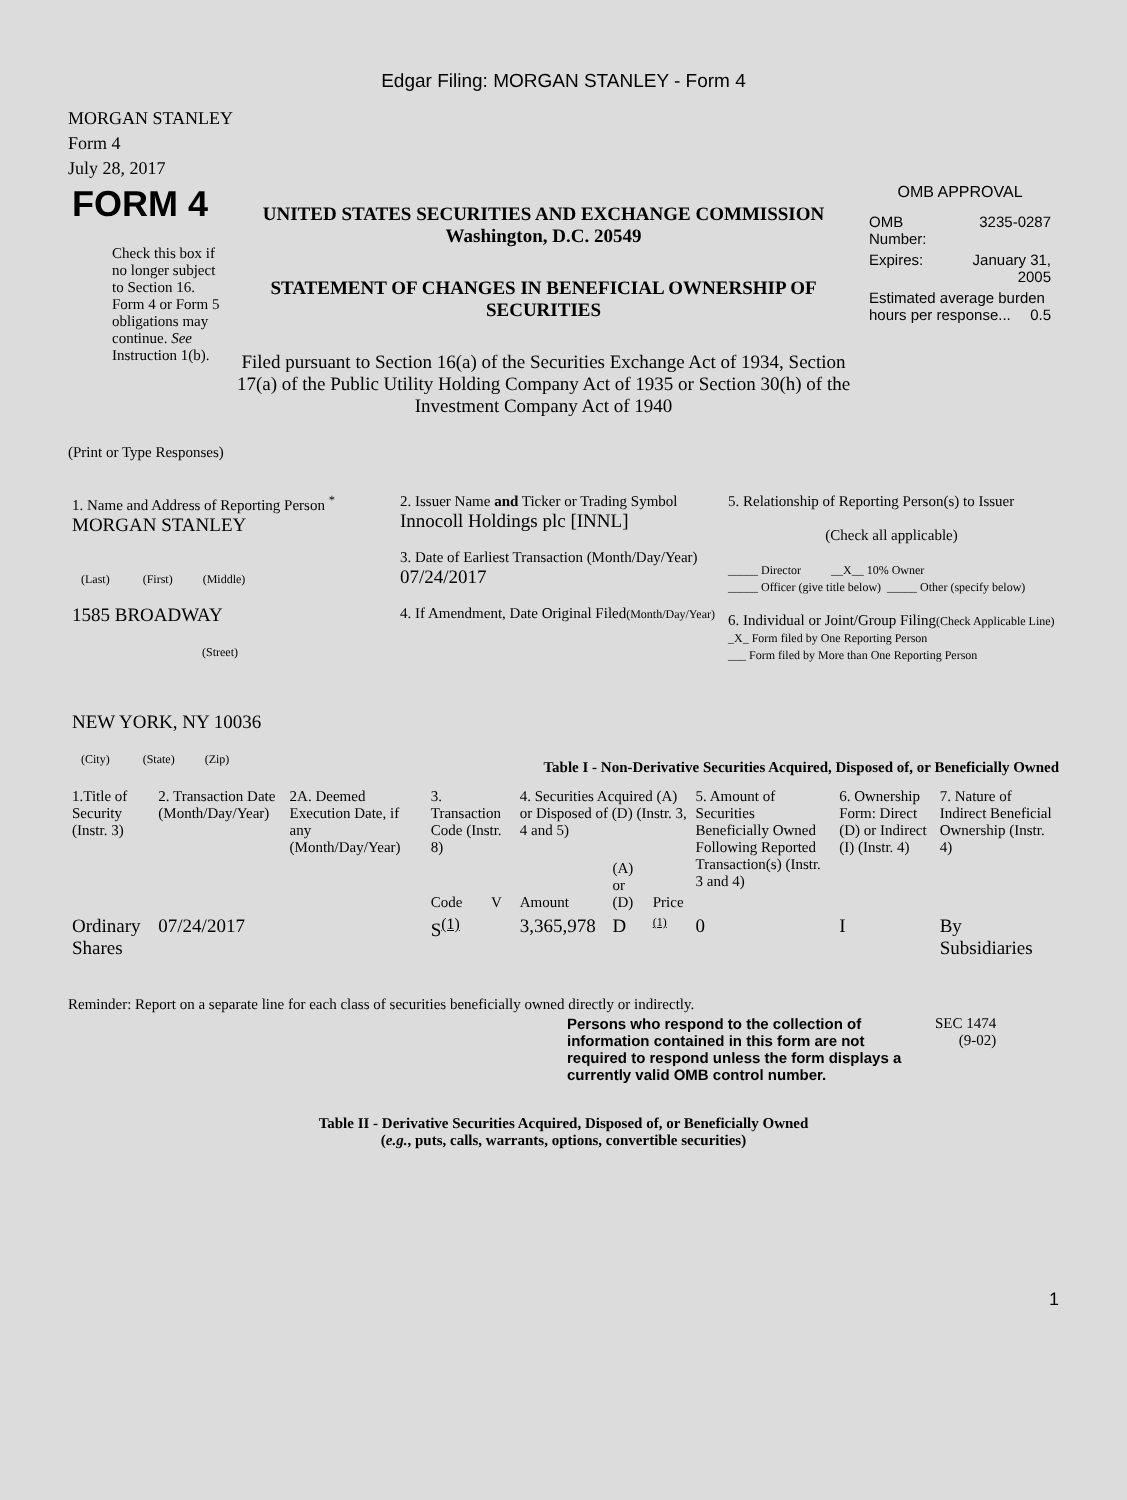Edgar Filing: MORGAN STANLEY - Form 4
MORGAN STANLEY
Form 4
July 28, 2017
| FORM 4 Check this box if no longer subject to Section 16. Form 4 or Form 5 obligations may continue. See Instruction 1(b). | UNITED STATES SECURITIES AND EXCHANGE COMMISSION Washington, D.C. 20549 STATEMENT OF CHANGES IN BENEFICIAL OWNERSHIP OF SECURITIES Filed pursuant to Section 16(a) of the Securities Exchange Act of 1934, Section 17(a) of the Public Utility Holding Company Act of 1935 or Section 30(h) of the Investment Company Act of 1940 | OMB APPROVAL / OMB Number: / 3235-0287 / / Expires: / January 31, 2005 / / Estimated average burden hours per response... 0.5 / / |
(Print or Type Responses)
| 1. Name and Address of Reporting Person <sup>*</sup> MORGAN STANLEY (Last) (First) (Middle) 1585 BROADWAY (Street) NEW YORK, NY 10036 (City) (State) (Zip) | 2. Issuer Name and Ticker or Trading Symbol Innocoll Holdings plc [INNL] 3. Date of Earliest Transaction (Month/Day/Year) 07/24/2017 4. If Amendment, Date Original Filed (Month/Day/Year) | 5. Relationship of Reporting Person(s) to Issuer (Check all applicable) _____ Director __X__ 10% Owner _____ Officer (give title below) _____ Other (specify below) 6. Individual or Joint/Group Filing (Check Applicable Line) _X_ Form filed by One Reporting Person ___ Form filed by More than One Reporting Person |
Table I - Non-Derivative Securities Acquired, Disposed of, or Beneficially Owned
| 1.Title of Security (Instr. 3) | 2. Transaction Date (Month/Day/Year) | 2A. Deemed Execution Date, if any (Month/Day/Year) | 3. Transaction Code (Instr. 8) | | 4. Securities Acquired (A) or Disposed of (D) (Instr. 3, 4 and 5) | | | 5. Amount of Securities Beneficially Owned Following Reported Transaction(s) (Instr. 3 and 4) | 6. Ownership Form: Direct (D) or Indirect (I) (Instr. 4) | 7. Nature of Indirect Beneficial Ownership (Instr. 4) |
| --- | --- | --- | --- | --- | --- | --- | --- | --- | --- | --- |
| | | | Code | V | Amount | (A) or (D) | Price | | | |
| Ordinary Shares | 07/24/2017 | | S<sup>(1)</sup> | | 3,365,978 | D | (1) | 0 | I | By Subsidiaries |
Reminder: Report on a separate line for each class of securities beneficially owned directly or indirectly.
| Persons who respond to the collection of information contained in this form are not required to respond unless the form displays a currently valid OMB control number. | SEC 1474 (9-02) |
Table II - Derivative Securities Acquired, Disposed of, or Beneficially Owned
(e.g., puts, calls, warrants, options, convertible securities)
1